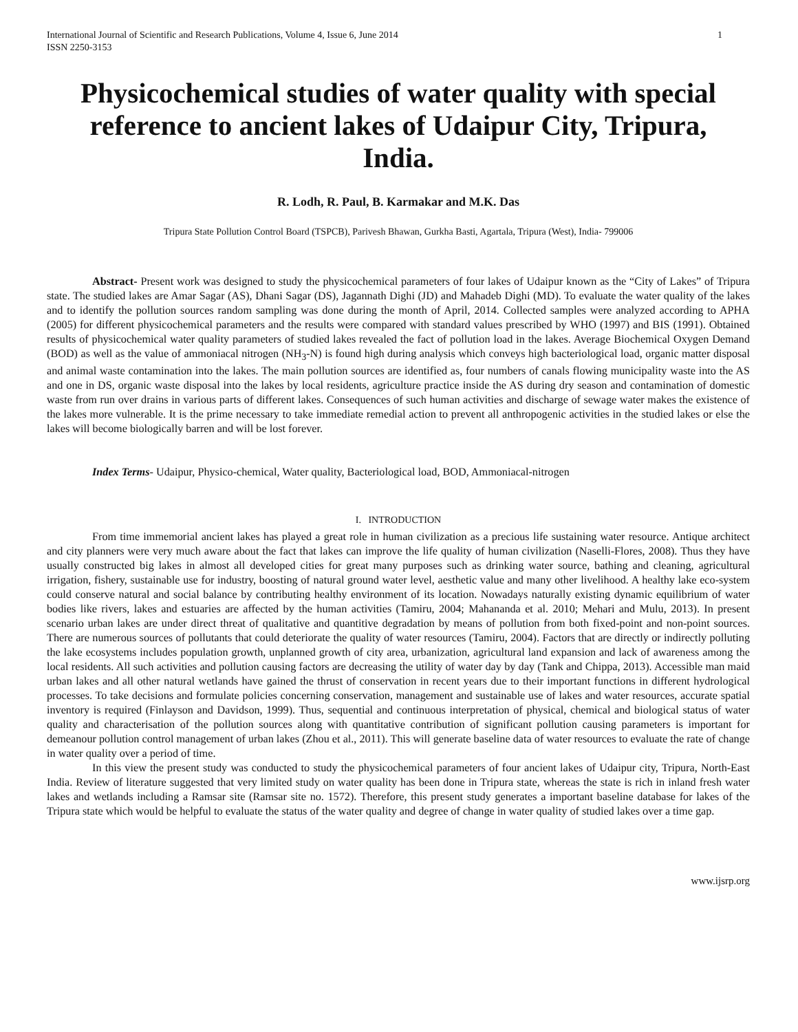International Journal of Scientific and Research Publications, Volume 4, Issue 6, June 2014
ISSN 2250-3153
1
Physicochemical studies of water quality with special reference to ancient lakes of Udaipur City, Tripura, India.
R. Lodh, R. Paul, B. Karmakar and M.K. Das
Tripura State Pollution Control Board (TSPCB), Parivesh Bhawan, Gurkha Basti, Agartala, Tripura (West), India- 799006
Abstract- Present work was designed to study the physicochemical parameters of four lakes of Udaipur known as the “City of Lakes” of Tripura state. The studied lakes are Amar Sagar (AS), Dhani Sagar (DS), Jagannath Dighi (JD) and Mahadeb Dighi (MD). To evaluate the water quality of the lakes and to identify the pollution sources random sampling was done during the month of April, 2014. Collected samples were analyzed according to APHA (2005) for different physicochemical parameters and the results were compared with standard values prescribed by WHO (1997) and BIS (1991). Obtained results of physicochemical water quality parameters of studied lakes revealed the fact of pollution load in the lakes. Average Biochemical Oxygen Demand (BOD) as well as the value of ammoniacal nitrogen (NH<sub>3</sub>-N) is found high during analysis which conveys high bacteriological load, organic matter disposal and animal waste contamination into the lakes. The main pollution sources are identified as, four numbers of canals flowing municipality waste into the AS and one in DS, organic waste disposal into the lakes by local residents, agriculture practice inside the AS during dry season and contamination of domestic waste from run over drains in various parts of different lakes. Consequences of such human activities and discharge of sewage water makes the existence of the lakes more vulnerable. It is the prime necessary to take immediate remedial action to prevent all anthropogenic activities in the studied lakes or else the lakes will become biologically barren and will be lost forever.
Index Terms- Udaipur, Physico-chemical, Water quality, Bacteriological load, BOD, Ammoniacal-nitrogen
I. INTRODUCTION
From time immemorial ancient lakes has played a great role in human civilization as a precious life sustaining water resource. Antique architect and city planners were very much aware about the fact that lakes can improve the life quality of human civilization (Naselli-Flores, 2008). Thus they have usually constructed big lakes in almost all developed cities for great many purposes such as drinking water source, bathing and cleaning, agricultural irrigation, fishery, sustainable use for industry, boosting of natural ground water level, aesthetic value and many other livelihood. A healthy lake eco-system could conserve natural and social balance by contributing healthy environment of its location. Nowadays naturally existing dynamic equilibrium of water bodies like rivers, lakes and estuaries are affected by the human activities (Tamiru, 2004; Mahananda et al. 2010; Mehari and Mulu, 2013). In present scenario urban lakes are under direct threat of qualitative and quantitive degradation by means of pollution from both fixed-point and non-point sources. There are numerous sources of pollutants that could deteriorate the quality of water resources (Tamiru, 2004). Factors that are directly or indirectly polluting the lake ecosystems includes population growth, unplanned growth of city area, urbanization, agricultural land expansion and lack of awareness among the local residents. All such activities and pollution causing factors are decreasing the utility of water day by day (Tank and Chippa, 2013). Accessible man maid urban lakes and all other natural wetlands have gained the thrust of conservation in recent years due to their important functions in different hydrological processes. To take decisions and formulate policies concerning conservation, management and sustainable use of lakes and water resources, accurate spatial inventory is required (Finlayson and Davidson, 1999). Thus, sequential and continuous interpretation of physical, chemical and biological status of water quality and characterisation of the pollution sources along with quantitative contribution of significant pollution causing parameters is important for demeanour pollution control management of urban lakes (Zhou et al., 2011). This will generate baseline data of water resources to evaluate the rate of change in water quality over a period of time.
In this view the present study was conducted to study the physicochemical parameters of four ancient lakes of Udaipur city, Tripura, North-East India. Review of literature suggested that very limited study on water quality has been done in Tripura state, whereas the state is rich in inland fresh water lakes and wetlands including a Ramsar site (Ramsar site no. 1572). Therefore, this present study generates a important baseline database for lakes of the Tripura state which would be helpful to evaluate the status of the water quality and degree of change in water quality of studied lakes over a time gap.
www.ijsrp.org